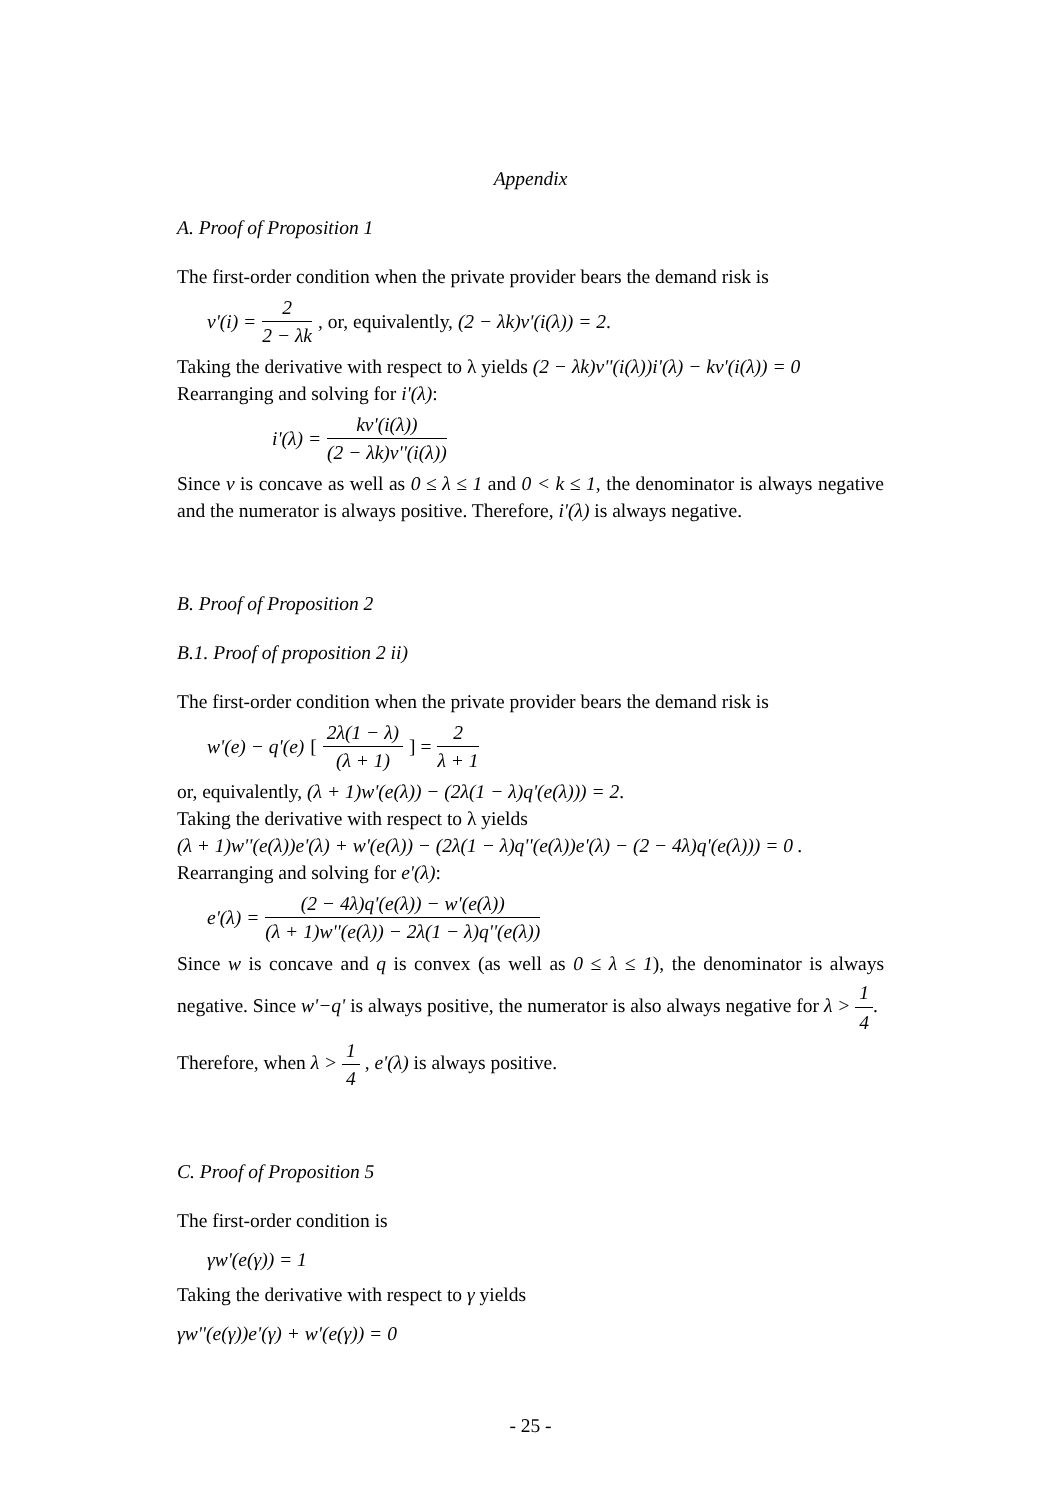Appendix
A. Proof of Proposition 1
The first-order condition when the private provider bears the demand risk is
v'(i) = 2 2 − λk , or, equivalently, (2 − λk)v'(i(λ)) = 2.
Taking the derivative with respect to λ yields (2 − λk)v''(i(λ))i'(λ) − kv'(i(λ)) = 0
Rearranging and solving for i'(λ):
i'(λ) = kv'(i(λ)) (2 − λk)v''(i(λ))
Since v is concave as well as 0 ≤ λ ≤ 1 and 0 < k ≤ 1, the denominator is always negative and the numerator is always positive. Therefore, i'(λ) is always negative.
B. Proof of Proposition 2
B.1. Proof of proposition 2 ii)
The first-order condition when the private provider bears the demand risk is
w'(e) − q'(e) [2λ(1 − λ) (λ + 1)] = 2 λ + 1
or, equivalently, (λ + 1)w'(e(λ)) − (2λ(1 − λ)q'(e(λ))) = 2.
Taking the derivative with respect to λ yields
(λ + 1)w''(e(λ))e'(λ) + w'(e(λ)) − (2λ(1 − λ)q''(e(λ))e'(λ) − (2 − 4λ)q'(e(λ))) = 0 .
Rearranging and solving for e'(λ):
e'(λ) = (2 − 4λ)q'(e(λ)) − w'(e(λ)) (λ + 1)w''(e(λ)) − 2λ(1 − λ)q''(e(λ))
Since w is concave and q is convex (as well as 0 ≤ λ ≤ 1), the denominator is always negative. Since w'−q' is always positive, the numerator is also always negative for λ > 1 4.
Therefore, when λ > 1 4 , e'(λ) is always positive.
C. Proof of Proposition 5
The first-order condition is
γw'(e(γ)) = 1
Taking the derivative with respect to γ yields
γw''(e(γ))e'(γ) + w'(e(γ)) = 0
- 25 -